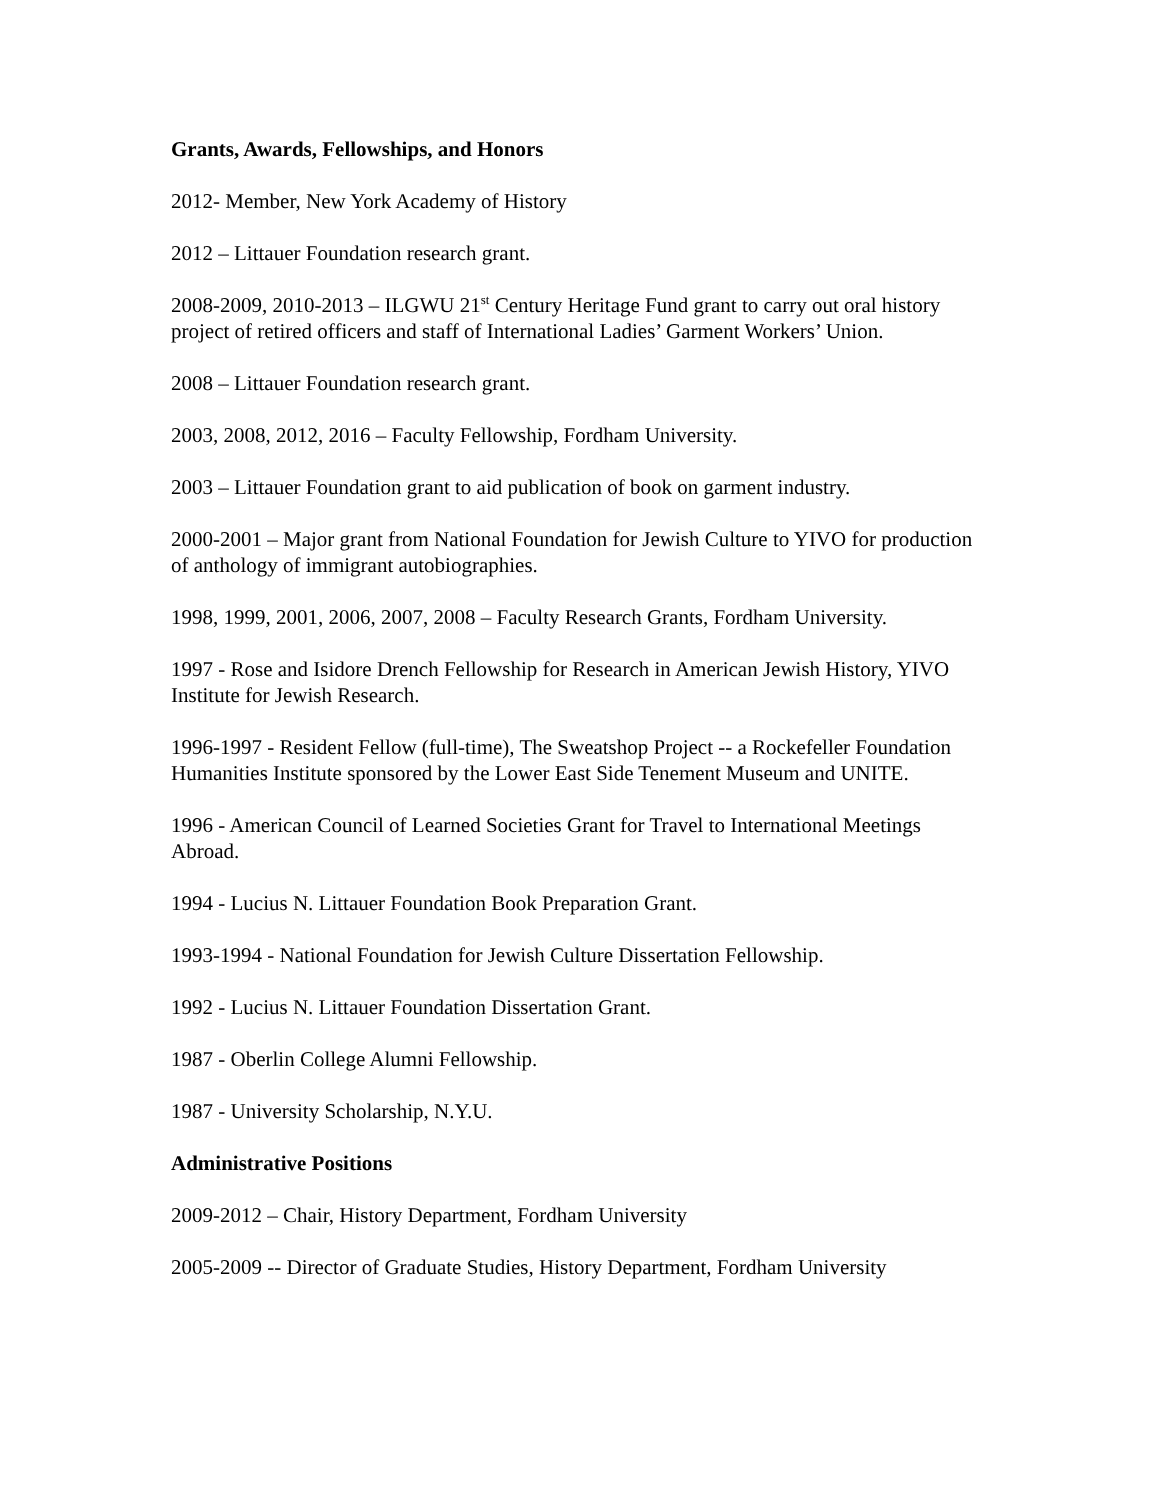Grants, Awards, Fellowships, and Honors
2012- Member, New York Academy of History
2012 – Littauer Foundation research grant.
2008-2009, 2010-2013 – ILGWU 21<sup>st</sup> Century Heritage Fund grant to carry out oral history project of retired officers and staff of International Ladies’ Garment Workers’ Union.
2008 – Littauer Foundation research grant.
2003, 2008, 2012, 2016 – Faculty Fellowship, Fordham University.
2003 – Littauer Foundation grant to aid publication of book on garment industry.
2000-2001 – Major grant from National Foundation for Jewish Culture to YIVO for production of anthology of immigrant autobiographies.
1998, 1999, 2001, 2006, 2007, 2008 – Faculty Research Grants, Fordham University.
1997 - Rose and Isidore Drench Fellowship for Research in American Jewish History, YIVO Institute for Jewish Research.
1996-1997 - Resident Fellow (full-time), The Sweatshop Project -- a Rockefeller Foundation Humanities Institute sponsored by the Lower East Side Tenement Museum and UNITE.
1996 - American Council of Learned Societies Grant for Travel to International Meetings Abroad.
1994 - Lucius N. Littauer Foundation Book Preparation Grant.
1993-1994 - National Foundation for Jewish Culture Dissertation Fellowship.
1992 - Lucius N. Littauer Foundation Dissertation Grant.
1987 - Oberlin College Alumni Fellowship.
1987 - University Scholarship, N.Y.U.
Administrative Positions
2009-2012 – Chair, History Department, Fordham University
2005-2009 -- Director of Graduate Studies, History Department, Fordham University